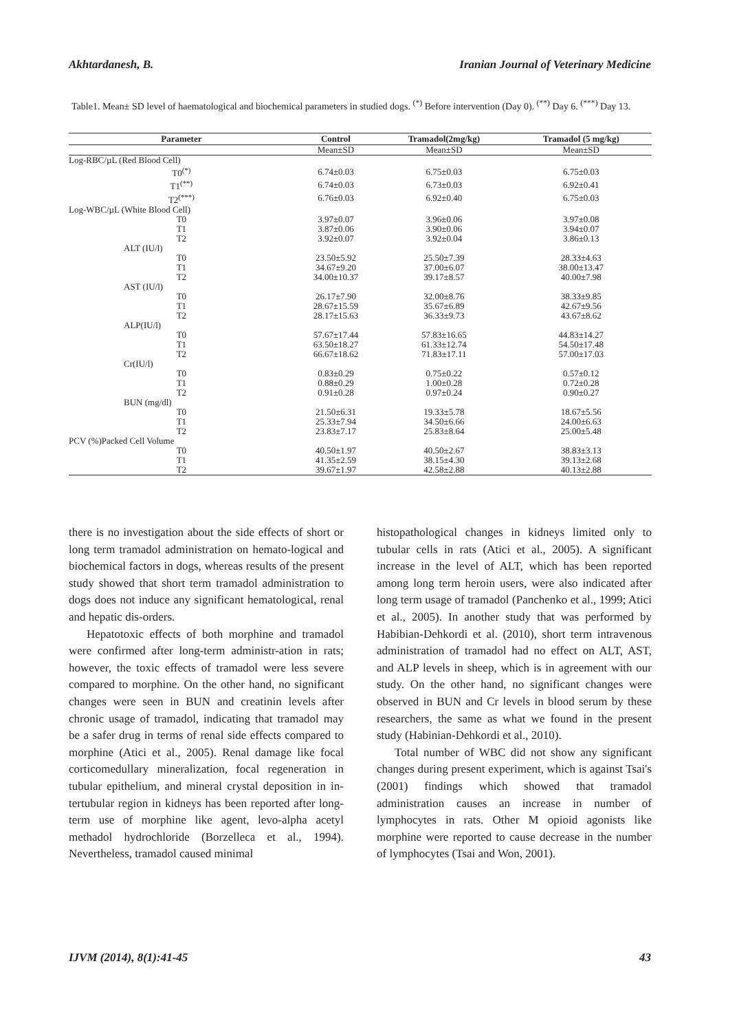Akhtardanesh, B. Iranian Journal of Veterinary Medicine
Table1. Mean± SD level of haematological and biochemical parameters in studied dogs. <sup>(*)</sup> Before intervention (Day 0). <sup>(**)</sup> Day 6. <sup>(***)</sup> Day 13.
| Parameter | Control | Tramadol(2mg/kg) | Tramadol (5 mg/kg) |
| --- | --- | --- | --- |
| | Mean±SD | Mean±SD | Mean±SD |
| Log-RBC/µL (Red Blood Cell) | | | |
| T0<sup>(*)</sup> | 6.74±0.03 | 6.75±0.03 | 6.75±0.03 |
| T1<sup>(**)</sup> | 6.74±0.03 | 6.73±0.03 | 6.92±0.41 |
| T2<sup>(***)</sup> | 6.76±0.03 | 6.92±0.40 | 6.75±0.03 |
| Log-WBC/µL (White Blood Cell) | | | |
| T0 | 3.97±0.07 | 3.96±0.06 | 3.97±0.08 |
| T1 | 3.87±0.06 | 3.90±0.06 | 3.94±0.07 |
| T2 | 3.92±0.07 | 3.92±0.04 | 3.86±0.13 |
| ALT (IU/l) | | | |
| T0 | 23.50±5.92 | 25.50±7.39 | 28.33±4.63 |
| T1 | 34.67±9.20 | 37.00±6.07 | 38.00±13.47 |
| T2 | 34.00±10.37 | 39.17±8.57 | 40.00±7.98 |
| AST (IU/l) | | | |
| T0 | 26.17±7.90 | 32.00±8.76 | 38.33±9.85 |
| T1 | 28.67±15.59 | 35.67±6.89 | 42.67±9.56 |
| T2 | 28.17±15.63 | 36.33±9.73 | 43.67±8.62 |
| ALP(IU/l) | | | |
| T0 | 57.67±17.44 | 57.83±16.65 | 44.83±14.27 |
| T1 | 63.50±18.27 | 61.33±12.74 | 54.50±17.48 |
| T2 | 66.67±18.62 | 71.83±17.11 | 57.00±17.03 |
| Cr(IU/l) | | | |
| T0 | 0.83±0.29 | 0.75±0.22 | 0.57±0.12 |
| T1 | 0.88±0.29 | 1.00±0.28 | 0.72±0.28 |
| T2 | 0.91±0.28 | 0.97±0.24 | 0.90±0.27 |
| BUN (mg/dl) | | | |
| T0 | 21.50±6.31 | 19.33±5.78 | 18.67±5.56 |
| T1 | 25.33±7.94 | 34.50±6.66 | 24.00±6.63 |
| T2 | 23.83±7.17 | 25.83±8.64 | 25.00±5.48 |
| PCV (%)Packed Cell Volume | | | |
| T0 | 40.50±1.97 | 40.50±2.67 | 38.83±3.13 |
| T1 | 41.35±2.59 | 38.15±4.30 | 39.13±2.68 |
| T2 | 39.67±1.97 | 42.58±2.88 | 40.13±2.88 |
there is no investigation about the side effects of short or long term tramadol administration on hemato-logical and biochemical factors in dogs, whereas results of the present study showed that short term tramadol administration to dogs does not induce any significant hematological, renal and hepatic dis-orders.
Hepatotoxic effects of both morphine and tramadol were confirmed after long-term administr-ation in rats; however, the toxic effects of tramadol were less severe compared to morphine. On the other hand, no significant changes were seen in BUN and creatinin levels after chronic usage of tramadol, indicating that tramadol may be a safer drug in terms of renal side effects compared to morphine (Atici et al., 2005). Renal damage like focal corticomedullary mineralization, focal regeneration in tubular epithelium, and mineral crystal deposition in in-tertubular region in kidneys has been reported after long-term use of morphine like agent, levo-alpha acetyl methadol hydrochloride (Borzelleca et al., 1994). Nevertheless, tramadol caused minimal
histopathological changes in kidneys limited only to tubular cells in rats (Atici et al., 2005). A significant increase in the level of ALT, which has been reported among long term heroin users, were also indicated after long term usage of tramadol (Panchenko et al., 1999; Atici et al., 2005). In another study that was performed by Habibian-Dehkordi et al. (2010), short term intravenous administration of tramadol had no effect on ALT, AST, and ALP levels in sheep, which is in agreement with our study. On the other hand, no significant changes were observed in BUN and Cr levels in blood serum by these researchers, the same as what we found in the present study (Habinian-Dehkordi et al., 2010).
Total number of WBC did not show any significant changes during present experiment, which is against Tsai's (2001) findings which showed that tramadol administration causes an increase in number of lymphocytes in rats. Other M opioid agonists like morphine were reported to cause decrease in the number of lymphocytes (Tsai and Won, 2001).
IJVM (2014), 8(1):41-45 43